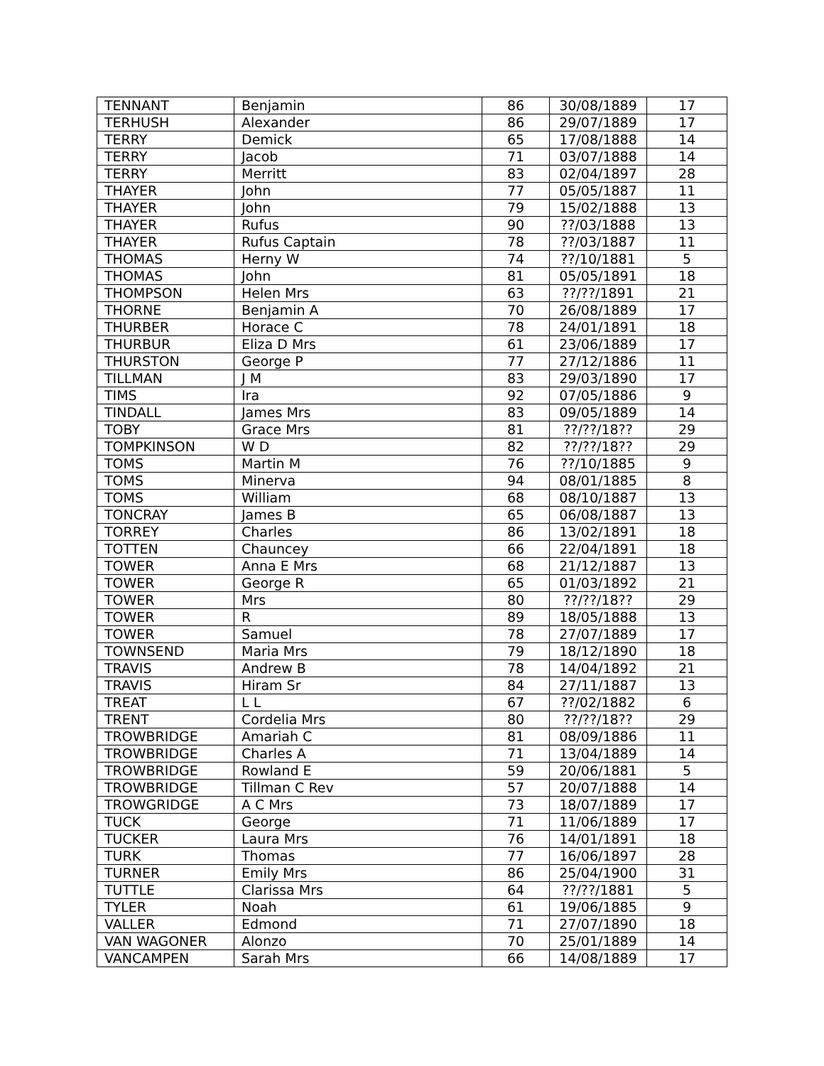| TENNANT | Benjamin | 86 | 30/08/1889 | 17 |
| TERHUSH | Alexander | 86 | 29/07/1889 | 17 |
| TERRY | Demick | 65 | 17/08/1888 | 14 |
| TERRY | Jacob | 71 | 03/07/1888 | 14 |
| TERRY | Merritt | 83 | 02/04/1897 | 28 |
| THAYER | John | 77 | 05/05/1887 | 11 |
| THAYER | John | 79 | 15/02/1888 | 13 |
| THAYER | Rufus | 90 | ??/03/1888 | 13 |
| THAYER | Rufus Captain | 78 | ??/03/1887 | 11 |
| THOMAS | Herny W | 74 | ??/10/1881 | 5 |
| THOMAS | John | 81 | 05/05/1891 | 18 |
| THOMPSON | Helen Mrs | 63 | ??/??/1891 | 21 |
| THORNE | Benjamin A | 70 | 26/08/1889 | 17 |
| THURBER | Horace C | 78 | 24/01/1891 | 18 |
| THURBUR | Eliza D Mrs | 61 | 23/06/1889 | 17 |
| THURSTON | George P | 77 | 27/12/1886 | 11 |
| TILLMAN | J M | 83 | 29/03/1890 | 17 |
| TIMS | Ira | 92 | 07/05/1886 | 9 |
| TINDALL | James Mrs | 83 | 09/05/1889 | 14 |
| TOBY | Grace Mrs | 81 | ??/??/18?? | 29 |
| TOMPKINSON | W D | 82 | ??/??/18?? | 29 |
| TOMS | Martin M | 76 | ??/10/1885 | 9 |
| TOMS | Minerva | 94 | 08/01/1885 | 8 |
| TOMS | William | 68 | 08/10/1887 | 13 |
| TONCRAY | James B | 65 | 06/08/1887 | 13 |
| TORREY | Charles | 86 | 13/02/1891 | 18 |
| TOTTEN | Chauncey | 66 | 22/04/1891 | 18 |
| TOWER | Anna E Mrs | 68 | 21/12/1887 | 13 |
| TOWER | George R | 65 | 01/03/1892 | 21 |
| TOWER | Mrs | 80 | ??/??/18?? | 29 |
| TOWER | R | 89 | 18/05/1888 | 13 |
| TOWER | Samuel | 78 | 27/07/1889 | 17 |
| TOWNSEND | Maria Mrs | 79 | 18/12/1890 | 18 |
| TRAVIS | Andrew B | 78 | 14/04/1892 | 21 |
| TRAVIS | Hiram Sr | 84 | 27/11/1887 | 13 |
| TREAT | L L | 67 | ??/02/1882 | 6 |
| TRENT | Cordelia Mrs | 80 | ??/??/18?? | 29 |
| TROWBRIDGE | Amariah C | 81 | 08/09/1886 | 11 |
| TROWBRIDGE | Charles A | 71 | 13/04/1889 | 14 |
| TROWBRIDGE | Rowland E | 59 | 20/06/1881 | 5 |
| TROWBRIDGE | Tillman C Rev | 57 | 20/07/1888 | 14 |
| TROWGRIDGE | A C Mrs | 73 | 18/07/1889 | 17 |
| TUCK | George | 71 | 11/06/1889 | 17 |
| TUCKER | Laura Mrs | 76 | 14/01/1891 | 18 |
| TURK | Thomas | 77 | 16/06/1897 | 28 |
| TURNER | Emily Mrs | 86 | 25/04/1900 | 31 |
| TUTTLE | Clarissa Mrs | 64 | ??/??/1881 | 5 |
| TYLER | Noah | 61 | 19/06/1885 | 9 |
| VALLER | Edmond | 71 | 27/07/1890 | 18 |
| VAN WAGONER | Alonzo | 70 | 25/01/1889 | 14 |
| VANCAMPEN | Sarah Mrs | 66 | 14/08/1889 | 17 |